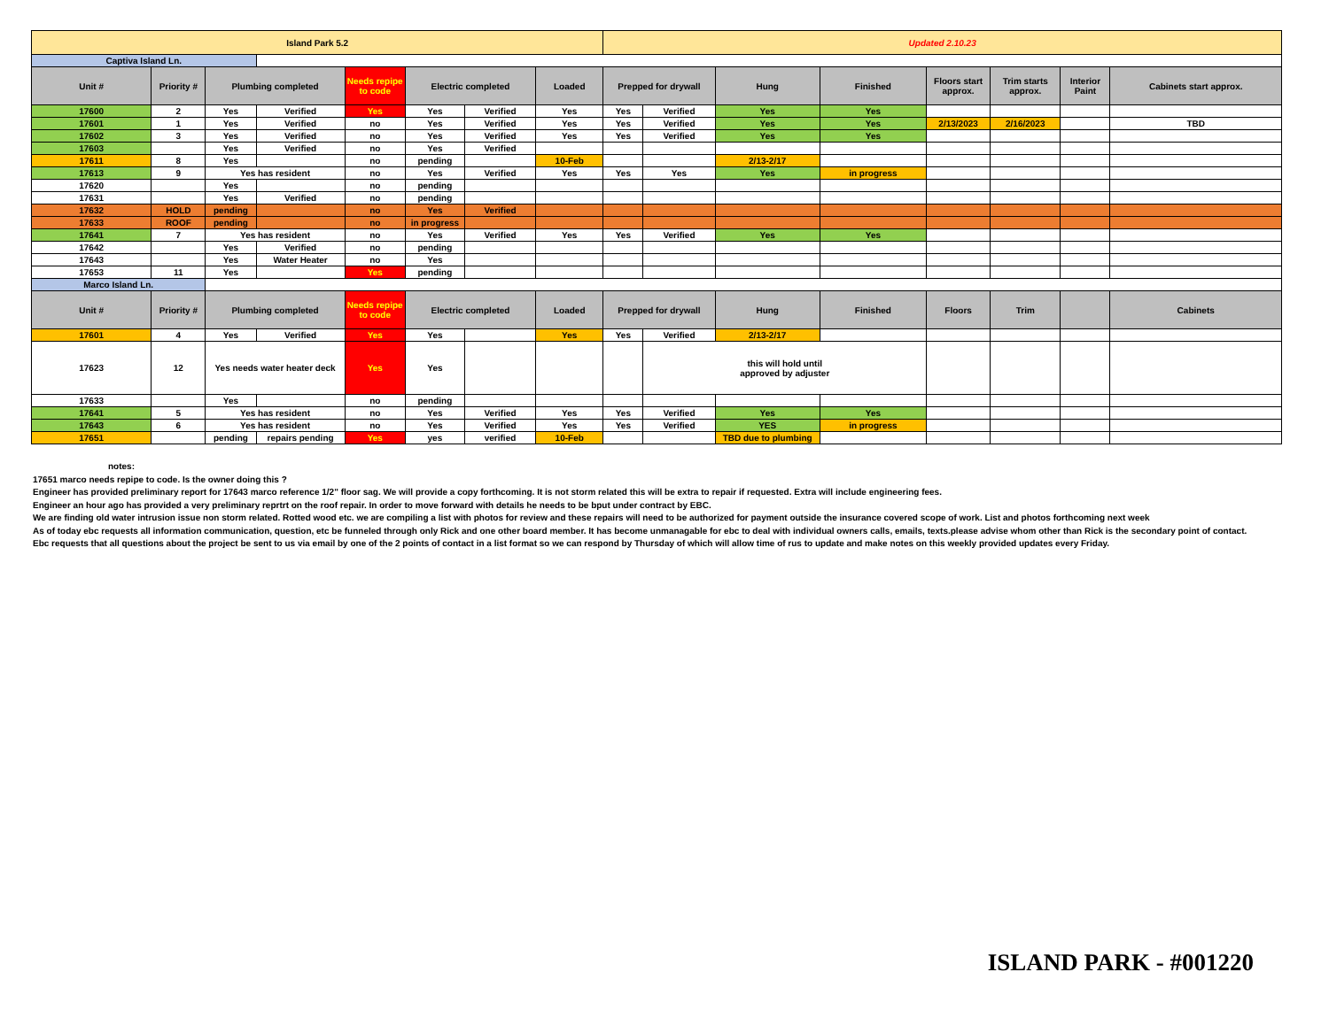| Island Park 5.2 | | | | | | | | Updated 2.10.23 | | | | | | | |
| Captiva Island Ln. | | | | | | | | | | | | | | | |
| Unit # | Priority # | Plumbing completed | | Needs repipe to code | Electric completed | | Loaded | Prepped for drywall | | Hung | Finished | Floors start approx. | Trim starts approx. | Interior Paint | Cabinets start approx. |
| 17600 | 2 | Yes | Verified | Yes | Yes | Verified | Yes | Yes | Verified | Yes | Yes | | | | |
| 17601 | 1 | Yes | Verified | no | Yes | Verified | Yes | Yes | Verified | Yes | Yes | 2/13/2023 | 2/16/2023 | | TBD |
| 17602 | 3 | Yes | Verified | no | Yes | Verified | Yes | Yes | Verified | Yes | Yes | | | | |
| 17603 | | Yes | Verified | no | Yes | Verified | | | | | | | | | |
| 17611 | 8 | Yes | | no | pending | | 10-Feb | | | 2/13-2/17 | | | | | |
| 17613 | 9 | Yes has resident | | no | Yes | Verified | Yes | Yes | Yes | Yes | in progress | | | | |
| 17620 | | Yes | | no | pending | | | | | | | | | | |
| 17631 | | Yes | Verified | no | pending | | | | | | | | | | |
| 17632 | HOLD | pending | | no | Yes | Verified | | | | | | | | | |
| 17633 | ROOF | pending | | no | in progress | | | | | | | | | | |
| 17641 | 7 | Yes has resident | | no | Yes | Verified | Yes | Yes | Verified | Yes | Yes | | | | |
| 17642 | | Yes | Verified | no | pending | | | | | | | | | | |
| 17643 | | Yes | Water Heater | no | Yes | | | | | | | | | | |
| 17653 | 11 | Yes | | Yes | pending | | | | | | | | | | |
| Marco Island Ln. | | | | | | | | | | | | | | | |
| Unit # | Priority # | Plumbing completed | | Needs repipe to code | Electric completed | | Loaded | Prepped for drywall | | Hung | Finished | Floors | Trim | | Cabinets |
| 17601 | 4 | Yes | Verified | Yes | Yes | | Yes | Yes | Verified | 2/13-2/17 | | | | | |
| 17623 | 12 | Yes needs water heater deck | | Yes | Yes | | | | this will hold until approved by adjuster | | | | | | |
| 17633 | | Yes | | no | pending | | | | | | | | | | |
| 17641 | 5 | Yes has resident | | no | Yes | Verified | Yes | Yes | Verified | Yes | Yes | | | | |
| 17643 | 6 | Yes has resident | | no | Yes | Verified | Yes | Yes | Verified | YES | in progress | | | | |
| 17651 | | pending | repairs pending | Yes | yes | verified | 10-Feb | | | TBD due to plumbing | | | | | |
notes:
17651 marco needs repipe to code. Is the owner doing this ?
Engineer has provided preliminary report for 17643 marco reference 1/2" floor sag. We will provide a copy forthcoming. It is not storm related this will be extra to repair if requested. Extra will include engineering fees.
Engineer an hour ago has provided a very preliminary reprtrt on the roof repair. In order to move forward with details he needs to be bput under contract by EBC.
We are finding old water intrusion issue non storm related. Rotted wood etc. we are compiling a list with photos for review and these repairs will need to be authorized for payment outside the insurance covered scope of work. List and photos forthcoming next week
As of today ebc requests all information communication, question, etc be funneled through only Rick and one other board member. It has become unmanagable for ebc to deal with individual owners calls, emails, texts.please advise whom other than Rick is the secondary point of contact.
Ebc requests that all questions about the project be sent to us via email by one of the 2 points of contact in a list format so we can respond by Thursday of which will allow time of rus to update and make notes on this weekly provided updates every Friday.
ISLAND PARK - #001220